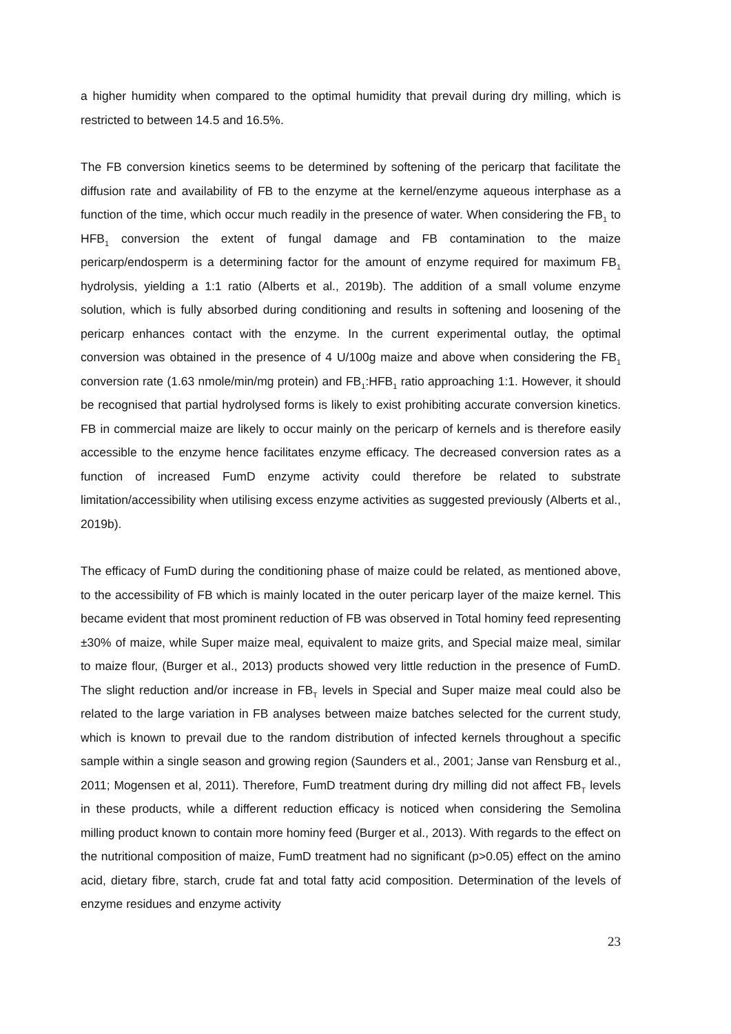a higher humidity when compared to the optimal humidity that prevail during dry milling, which is restricted to between 14.5 and 16.5%.
The FB conversion kinetics seems to be determined by softening of the pericarp that facilitate the diffusion rate and availability of FB to the enzyme at the kernel/enzyme aqueous interphase as a function of the time, which occur much readily in the presence of water. When considering the FB<sub>1</sub> to HFB<sub>1</sub> conversion the extent of fungal damage and FB contamination to the maize pericarp/endosperm is a determining factor for the amount of enzyme required for maximum FB<sub>1</sub> hydrolysis, yielding a 1:1 ratio (Alberts et al., 2019b). The addition of a small volume enzyme solution, which is fully absorbed during conditioning and results in softening and loosening of the pericarp enhances contact with the enzyme. In the current experimental outlay, the optimal conversion was obtained in the presence of 4 U/100g maize and above when considering the FB<sub>1</sub> conversion rate (1.63 nmole/min/mg protein) and FB<sub>1</sub>:HFB<sub>1</sub> ratio approaching 1:1. However, it should be recognised that partial hydrolysed forms is likely to exist prohibiting accurate conversion kinetics. FB in commercial maize are likely to occur mainly on the pericarp of kernels and is therefore easily accessible to the enzyme hence facilitates enzyme efficacy. The decreased conversion rates as a function of increased FumD enzyme activity could therefore be related to substrate limitation/accessibility when utilising excess enzyme activities as suggested previously (Alberts et al., 2019b).
The efficacy of FumD during the conditioning phase of maize could be related, as mentioned above, to the accessibility of FB which is mainly located in the outer pericarp layer of the maize kernel. This became evident that most prominent reduction of FB was observed in Total hominy feed representing ±30% of maize, while Super maize meal, equivalent to maize grits, and Special maize meal, similar to maize flour, (Burger et al., 2013) products showed very little reduction in the presence of FumD. The slight reduction and/or increase in FB<sub>T</sub> levels in Special and Super maize meal could also be related to the large variation in FB analyses between maize batches selected for the current study, which is known to prevail due to the random distribution of infected kernels throughout a specific sample within a single season and growing region (Saunders et al., 2001; Janse van Rensburg et al., 2011; Mogensen et al, 2011). Therefore, FumD treatment during dry milling did not affect FB<sub>T</sub> levels in these products, while a different reduction efficacy is noticed when considering the Semolina milling product known to contain more hominy feed (Burger et al., 2013). With regards to the effect on the nutritional composition of maize, FumD treatment had no significant (p>0.05) effect on the amino acid, dietary fibre, starch, crude fat and total fatty acid composition. Determination of the levels of enzyme residues and enzyme activity
23